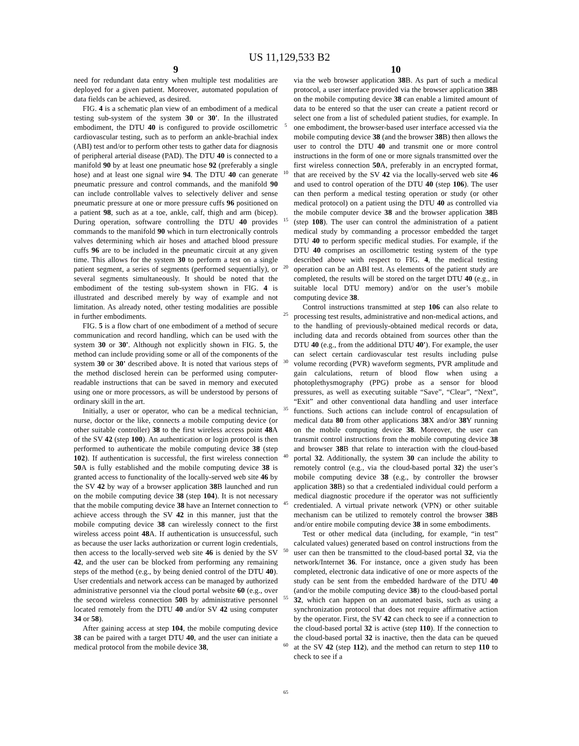US 11,129,533 B2
9
need for redundant data entry when multiple test modalities are deployed for a given patient. Moreover, automated population of data fields can be achieved, as desired.
FIG. 4 is a schematic plan view of an embodiment of a medical testing sub-system of the system 30 or 30'. In the illustrated embodiment, the DTU 40 is configured to provide oscillometric cardiovascular testing, such as to perform an ankle-brachial index (ABI) test and/or to perform other tests to gather data for diagnosis of peripheral arterial disease (PAD). The DTU 40 is connected to a manifold 90 by at least one pneumatic hose 92 (preferably a single hose) and at least one signal wire 94. The DTU 40 can generate pneumatic pressure and control commands, and the manifold 90 can include controllable valves to selectively deliver and sense pneumatic pressure at one or more pressure cuffs 96 positioned on a patient 98, such as at a toe, ankle, calf, thigh and arm (bicep). During operation, software controlling the DTU 40 provides commands to the manifold 90 which in turn electronically controls valves determining which air hoses and attached blood pressure cuffs 96 are to be included in the pneumatic circuit at any given time. This allows for the system 30 to perform a test on a single patient segment, a series of segments (performed sequentially), or several segments simultaneously. It should be noted that the embodiment of the testing sub-system shown in FIG. 4 is illustrated and described merely by way of example and not limitation. As already noted, other testing modalities are possible in further embodiments.
FIG. 5 is a flow chart of one embodiment of a method of secure communication and record handling, which can be used with the system 30 or 30'. Although not explicitly shown in FIG. 5, the method can include providing some or all of the components of the system 30 or 30' described above. It is noted that various steps of the method disclosed herein can be performed using computer-readable instructions that can be saved in memory and executed using one or more processors, as will be understood by persons of ordinary skill in the art.
Initially, a user or operator, who can be a medical technician, nurse, doctor or the like, connects a mobile computing device (or other suitable controller) 38 to the first wireless access point 48 A of the SV 42 (step 100). An authentication or login protocol is then performed to authenticate the mobile computing device 38 (step 102). If authentication is successful, the first wireless connection 50 A is fully established and the mobile computing device 38 is granted access to functionality of the locally-served web site 46 by the SV 42 by way of a browser application 38 B launched and run on the mobile computing device 38 (step 104). It is not necessary that the mobile computing device 38 have an Internet connection to achieve access through the SV 42 in this manner, just that the mobile computing device 38 can wirelessly connect to the first wireless access point 48 A. If authentication is unsuccessful, such as because the user lacks authorization or current login credentials, then access to the locally-served web site 46 is denied by the SV 42, and the user can be blocked from performing any remaining steps of the method (e.g., by being denied control of the DTU 40). User credentials and network access can be managed by authorized administrative personnel via the cloud portal website 60 (e.g., over the second wireless connection 50 B by administrative personnel located remotely from the DTU 40 and/or SV 42 using computer 34 or 58).
After gaining access at step 104, the mobile computing device 38 can be paired with a target DTU 40, and the user can initiate a medical protocol from the mobile device 38,
5
10
15
20
25
30
35
40
45
50
55
60
65
10
via the web browser application 38 B. As part of such a medical protocol, a user interface provided via the browser application 38 B on the mobile computing device 38 can enable a limited amount of data to be entered so that the user can create a patient record or select one from a list of scheduled patient studies, for example. In one embodiment, the browser-based user interface accessed via the mobile computing device 38 (and the browser 38 B) then allows the user to control the DTU 40 and transmit one or more control instructions in the form of one or more signals transmitted over the first wireless connection 50 A, preferably in an encrypted format, that are received by the SV 42 via the locally-served web site 46 and used to control operation of the DTU 40 (step 106). The user can then perform a medical testing operation or study (or other medical protocol) on a patient using the DTU 40 as controlled via the mobile computer device 38 and the browser application 38 B (step 108). The user can control the administration of a patient medical study by commanding a processor embedded the target DTU 40 to perform specific medical studies. For example, if the DTU 40 comprises an oscillometric testing system of the type described above with respect to FIG. 4, the medical testing operation can be an ABI test. As elements of the patient study are completed, the results will be stored on the target DTU 40 (e.g., in suitable local DTU memory) and/or on the user’s mobile computing device 38.
Control instructions transmitted at step 106 can also relate to processing test results, administrative and non-medical actions, and to the handling of previously-obtained medical records or data, including data and records obtained from sources other than the DTU 40 (e.g., from the additional DTU 40'). For example, the user can select certain cardiovascular test results including pulse volume recording (PVR) waveform segments, PVR amplitude and gain calculations, return of blood flow when using a photoplethysmography (PPG) probe as a sensor for blood pressures, as well as executing suitable “Save”, “Clear”, “Next”, “Exit” and other conventional data handling and user interface functions. Such actions can include control of encapsulation of medical data 80 from other applications 38 X and/or 38 Y running on the mobile computing device 38. Moreover, the user can transmit control instructions from the mobile computing device 38 and browser 38 B that relate to interaction with the cloud-based portal 32. Additionally, the system 30 can include the ability to remotely control (e.g., via the cloud-based portal 32) the user’s mobile computing device 38 (e.g., by controller the browser application 38 B) so that a credentialed individual could perform a medical diagnostic procedure if the operator was not sufficiently credentialed. A virtual private network (VPN) or other suitable mechanism can be utilized to remotely control the browser 38 B and/or entire mobile computing device 38 in some embodiments.
Test or other medical data (including, for example, “in test” calculated values) generated based on control instructions from the user can then be transmitted to the cloud-based portal 32, via the network/Internet 36. For instance, once a given study has been completed, electronic data indicative of one or more aspects of the study can be sent from the embedded hardware of the DTU 40 (and/or the mobile computing device 38) to the cloud-based portal 32, which can happen on an automated basis, such as using a synchronization protocol that does not require affirmative action by the operator. First, the SV 42 can check to see if a connection to the cloud-based portal 32 is active (step 110). If the connection to the cloud-based portal 32 is inactive, then the data can be queued at the SV 42 (step 112), and the method can return to step 110 to check to see if a